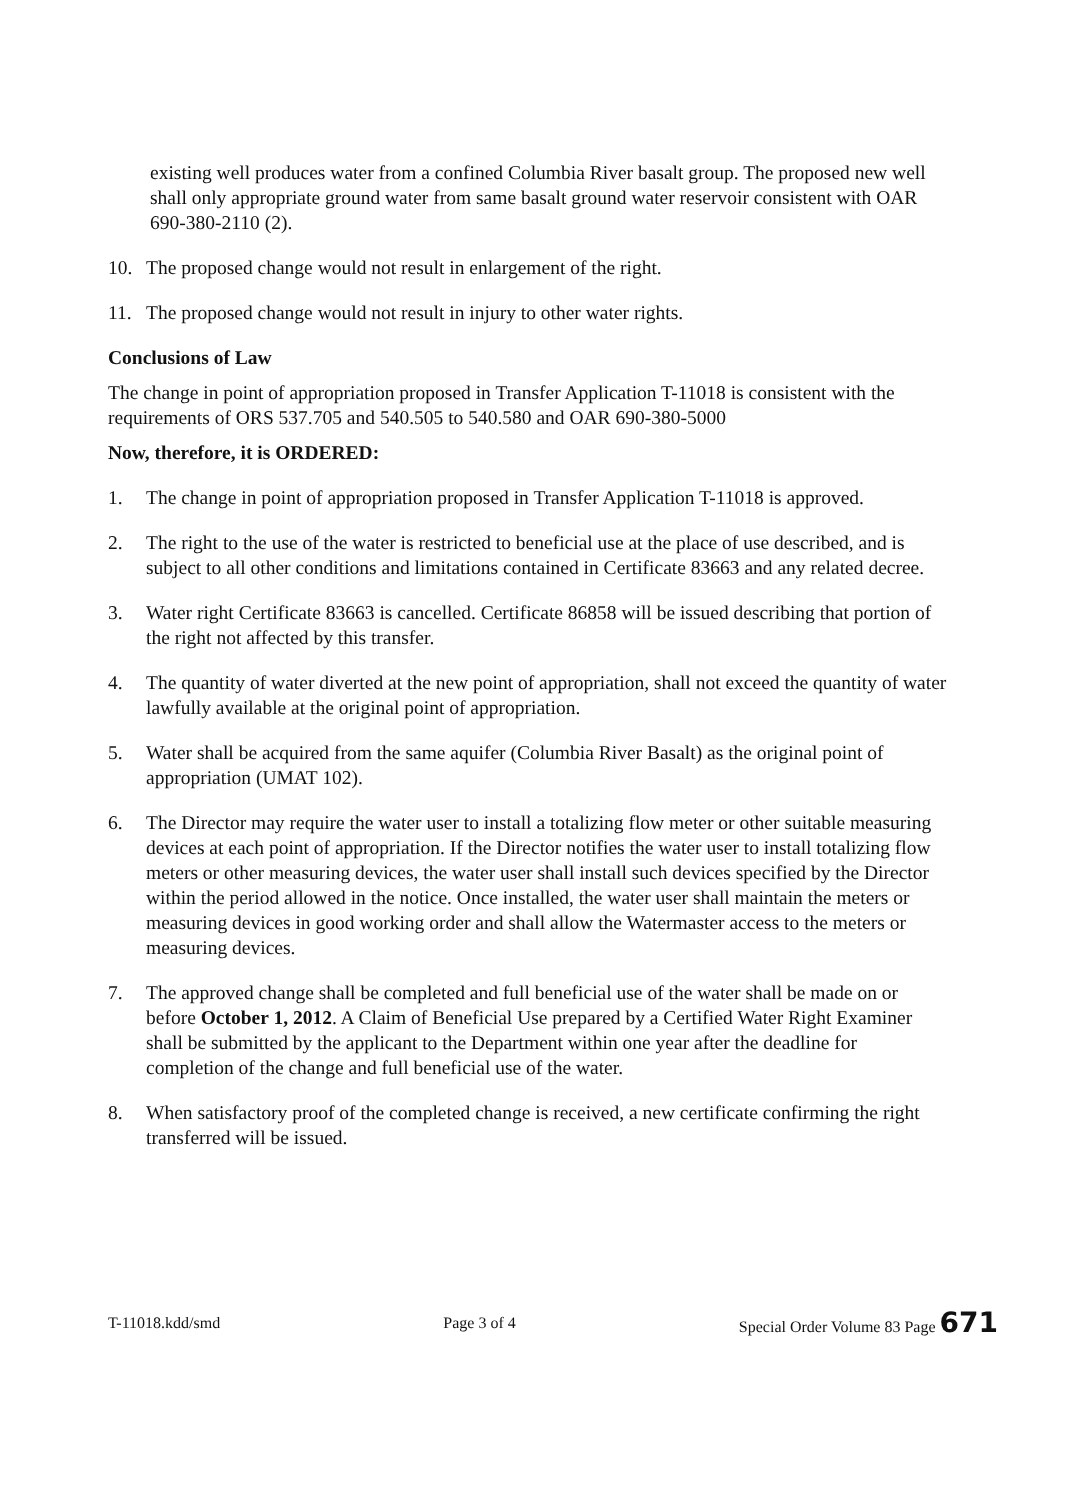existing well produces water from a confined Columbia River basalt group. The proposed new well shall only appropriate ground water from same basalt ground water reservoir consistent with OAR 690-380-2110 (2).
10. The proposed change would not result in enlargement of the right.
11. The proposed change would not result in injury to other water rights.
Conclusions of Law
The change in point of appropriation proposed in Transfer Application T-11018 is consistent with the requirements of ORS 537.705 and 540.505 to 540.580 and OAR 690-380-5000
Now, therefore, it is ORDERED:
1. The change in point of appropriation proposed in Transfer Application T-11018 is approved.
2. The right to the use of the water is restricted to beneficial use at the place of use described, and is subject to all other conditions and limitations contained in Certificate 83663 and any related decree.
3. Water right Certificate 83663 is cancelled. Certificate 86858 will be issued describing that portion of the right not affected by this transfer.
4. The quantity of water diverted at the new point of appropriation, shall not exceed the quantity of water lawfully available at the original point of appropriation.
5. Water shall be acquired from the same aquifer (Columbia River Basalt) as the original point of appropriation (UMAT 102).
6. The Director may require the water user to install a totalizing flow meter or other suitable measuring devices at each point of appropriation. If the Director notifies the water user to install totalizing flow meters or other measuring devices, the water user shall install such devices specified by the Director within the period allowed in the notice. Once installed, the water user shall maintain the meters or measuring devices in good working order and shall allow the Watermaster access to the meters or measuring devices.
7. The approved change shall be completed and full beneficial use of the water shall be made on or before October 1, 2012. A Claim of Beneficial Use prepared by a Certified Water Right Examiner shall be submitted by the applicant to the Department within one year after the deadline for completion of the change and full beneficial use of the water.
8. When satisfactory proof of the completed change is received, a new certificate confirming the right transferred will be issued.
T-11018.kdd/smd Page 3 of 4 Special Order Volume 83 Page 671